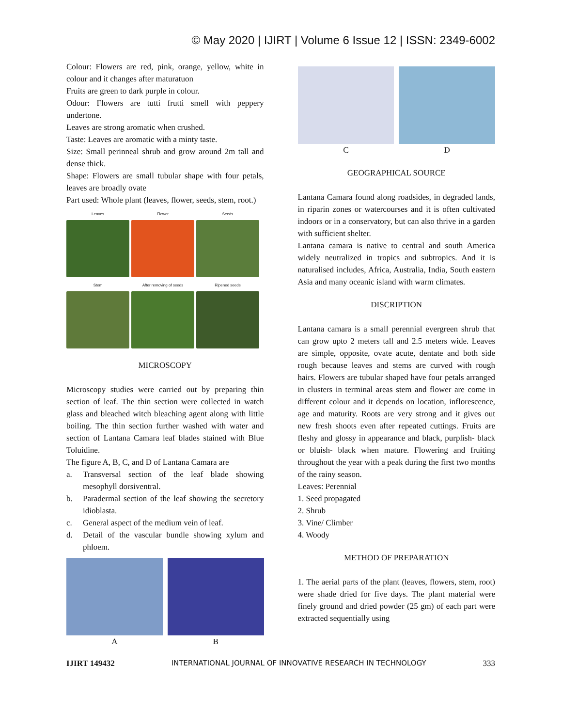© May 2020 | IJIRT | Volume 6 Issue 12 | ISSN: 2349-6002
Colour: Flowers are red, pink, orange, yellow, white in colour and it changes after maturatuon
Fruits are green to dark purple in colour.
Odour: Flowers are tutti frutti smell with peppery undertone.
Leaves are strong aromatic when crushed.
Taste: Leaves are aromatic with a minty taste.
Size: Small perinneal shrub and grow around 2m tall and dense thick.
Shape: Flowers are small tubular shape with four petals, leaves are broadly ovate
Part used: Whole plant (leaves, flower, seeds, stem, root.)
Leaves
Flower
Seeds
Stem
After removing of seeds
Ripened seeds
MICROSCOPY
Microscopy studies were carried out by preparing thin section of leaf. The thin section were collected in watch glass and bleached witch bleaching agent along with little boiling. The thin section further washed with water and section of Lantana Camara leaf blades stained with Blue Toluidine.
The figure A, B, C, and D of Lantana Camara are
a. Transversal section of the leaf blade showing mesophyll dorsiventral.
b. Paradermal section of the leaf showing the secretory idioblasta.
c. General aspect of the medium vein of leaf.
d. Detail of the vascular bundle showing xylum and phloem.
A B
C D
GEOGRAPHICAL SOURCE
Lantana Camara found along roadsides, in degraded lands, in riparin zones or watercourses and it is often cultivated indoors or in a conservatory, but can also thrive in a garden with sufficient shelter.
Lantana camara is native to central and south America widely neutralized in tropics and subtropics. And it is naturalised includes, Africa, Australia, India, South eastern Asia and many oceanic island with warm climates.
DISCRIPTION
Lantana camara is a small perennial evergreen shrub that can grow upto 2 meters tall and 2.5 meters wide. Leaves are simple, opposite, ovate acute, dentate and both side rough because leaves and stems are curved with rough hairs. Flowers are tubular shaped have four petals arranged in clusters in terminal areas stem and flower are come in different colour and it depends on location, inflorescence, age and maturity. Roots are very strong and it gives out new fresh shoots even after repeated cuttings. Fruits are fleshy and glossy in appearance and black, purplish- black or bluish- black when mature. Flowering and fruiting throughout the year with a peak during the first two months of the rainy season.
Leaves: Perennial
1. Seed propagated
2. Shrub
3. Vine/ Climber
4. Woody
METHOD OF PREPARATION
1. The aerial parts of the plant (leaves, flowers, stem, root) were shade dried for five days. The plant material were finely ground and dried powder (25 gm) of each part were extracted sequentially using
IJIRT 149432 INTERNATIONAL JOURNAL OF INNOVATIVE RESEARCH IN TECHNOLOGY 333